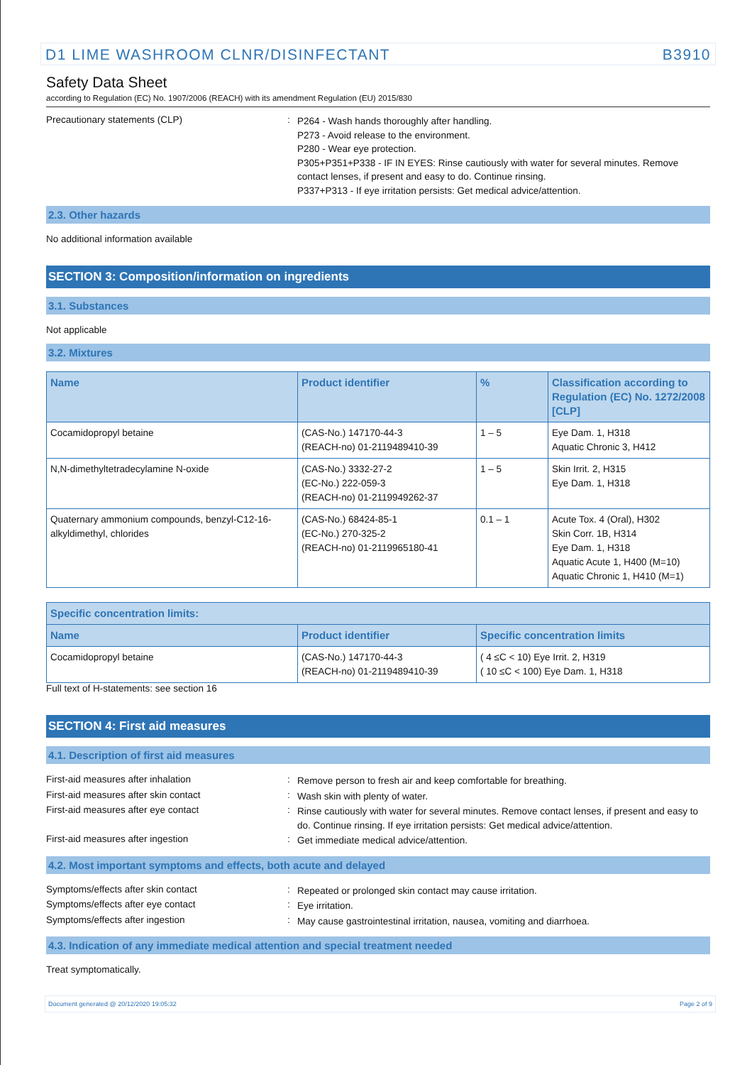D1 LIME WASHROOM CLNR/DISINFECTANT B3910
Safety Data Sheet
according to Regulation (EC) No. 1907/2006 (REACH) with its amendment Regulation (EU) 2015/830
Precautionary statements (CLP) :
P264 - Wash hands thoroughly after handling.
P273 - Avoid release to the environment.
P280 - Wear eye protection.
P305+P351+P338 - IF IN EYES: Rinse cautiously with water for several minutes. Remove contact lenses, if present and easy to do. Continue rinsing.
P337+P313 - If eye irritation persists: Get medical advice/attention.
2.3. Other hazards
No additional information available
SECTION 3: Composition/information on ingredients
3.1. Substances
Not applicable
3.2. Mixtures
| Name | Product identifier | % | Classification according to Regulation (EC) No. 1272/2008 [CLP] |
| --- | --- | --- | --- |
| Cocamidopropyl betaine | (CAS-No.) 147170-44-3 (REACH-no) 01-2119489410-39 | 1 – 5 | Eye Dam. 1, H318 Aquatic Chronic 3, H412 |
| N,N-dimethyltetradecylamine N-oxide | (CAS-No.) 3332-27-2 (EC-No.) 222-059-3 (REACH-no) 01-2119949262-37 | 1 – 5 | Skin Irrit. 2, H315 Eye Dam. 1, H318 |
| Quaternary ammonium compounds, benzyl-C12-16-alkyldimethyl, chlorides | (CAS-No.) 68424-85-1 (EC-No.) 270-325-2 (REACH-no) 01-2119965180-41 | 0.1 – 1 | Acute Tox. 4 (Oral), H302 Skin Corr. 1B, H314 Eye Dam. 1, H318 Aquatic Acute 1, H400 (M=10) Aquatic Chronic 1, H410 (M=1) |
| Specific concentration limits: | | |
| --- | --- | --- |
| Name | Product identifier | Specific concentration limits |
| Cocamidopropyl betaine | (CAS-No.) 147170-44-3 (REACH-no) 01-2119489410-39 | ( 4 ≤C < 10) Eye Irrit. 2, H319 ( 10 ≤C < 100) Eye Dam. 1, H318 |
Full text of H-statements: see section 16
SECTION 4: First aid measures
4.1. Description of first aid measures
First-aid measures after inhalation :
Remove person to fresh air and keep comfortable for breathing.
First-aid measures after skin contact :
Wash skin with plenty of water.
First-aid measures after eye contact :
Rinse cautiously with water for several minutes. Remove contact lenses, if present and easy to do. Continue rinsing. If eye irritation persists: Get medical advice/attention.
First-aid measures after ingestion :
Get immediate medical advice/attention.
4.2. Most important symptoms and effects, both acute and delayed
Symptoms/effects after skin contact :
Repeated or prolonged skin contact may cause irritation.
Symptoms/effects after eye contact :
Eye irritation.
Symptoms/effects after ingestion :
May cause gastrointestinal irritation, nausea, vomiting and diarrhoea.
4.3. Indication of any immediate medical attention and special treatment needed
Treat symptomatically.
Document generated @ 20/12/2020 19:05:32 Page 2 of 9